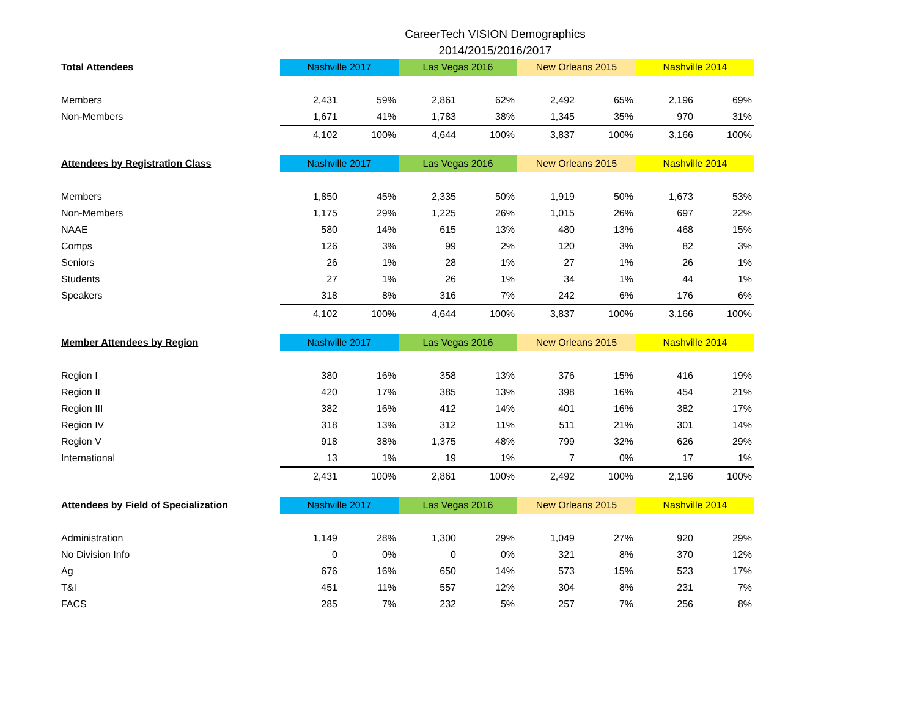CareerTech VISION Demographics
2014/2015/2016/2017
| Total Attendees | Nashville 2017 | | Las Vegas 2016 | | New Orleans 2015 | | Nashville 2014 | |
| --- | --- | --- | --- | --- | --- | --- | --- | --- |
| Members | 2,431 | 59% | 2,861 | 62% | 2,492 | 65% | 2,196 | 69% |
| Non-Members | 1,671 | 41% | 1,783 | 38% | 1,345 | 35% | 970 | 31% |
| | 4,102 | 100% | 4,644 | 100% | 3,837 | 100% | 3,166 | 100% |
| Attendees by Registration Class | Nashville 2017 | | Las Vegas 2016 | | New Orleans 2015 | | Nashville 2014 | |
| Members | 1,850 | 45% | 2,335 | 50% | 1,919 | 50% | 1,673 | 53% |
| Non-Members | 1,175 | 29% | 1,225 | 26% | 1,015 | 26% | 697 | 22% |
| NAAE | 580 | 14% | 615 | 13% | 480 | 13% | 468 | 15% |
| Comps | 126 | 3% | 99 | 2% | 120 | 3% | 82 | 3% |
| Seniors | 26 | 1% | 28 | 1% | 27 | 1% | 26 | 1% |
| Students | 27 | 1% | 26 | 1% | 34 | 1% | 44 | 1% |
| Speakers | 318 | 8% | 316 | 7% | 242 | 6% | 176 | 6% |
| | 4,102 | 100% | 4,644 | 100% | 3,837 | 100% | 3,166 | 100% |
| Member Attendees by Region | Nashville 2017 | | Las Vegas 2016 | | New Orleans 2015 | | Nashville 2014 | |
| Region I | 380 | 16% | 358 | 13% | 376 | 15% | 416 | 19% |
| Region II | 420 | 17% | 385 | 13% | 398 | 16% | 454 | 21% |
| Region III | 382 | 16% | 412 | 14% | 401 | 16% | 382 | 17% |
| Region IV | 318 | 13% | 312 | 11% | 511 | 21% | 301 | 14% |
| Region V | 918 | 38% | 1,375 | 48% | 799 | 32% | 626 | 29% |
| International | 13 | 1% | 19 | 1% | 7 | 0% | 17 | 1% |
| | 2,431 | 100% | 2,861 | 100% | 2,492 | 100% | 2,196 | 100% |
| Attendees by Field of Specialization | Nashville 2017 | | Las Vegas 2016 | | New Orleans 2015 | | Nashville 2014 | |
| Administration | 1,149 | 28% | 1,300 | 29% | 1,049 | 27% | 920 | 29% |
| No Division Info | 0 | 0% | 0 | 0% | 321 | 8% | 370 | 12% |
| Ag | 676 | 16% | 650 | 14% | 573 | 15% | 523 | 17% |
| T&I | 451 | 11% | 557 | 12% | 304 | 8% | 231 | 7% |
| FACS | 285 | 7% | 232 | 5% | 257 | 7% | 256 | 8% |